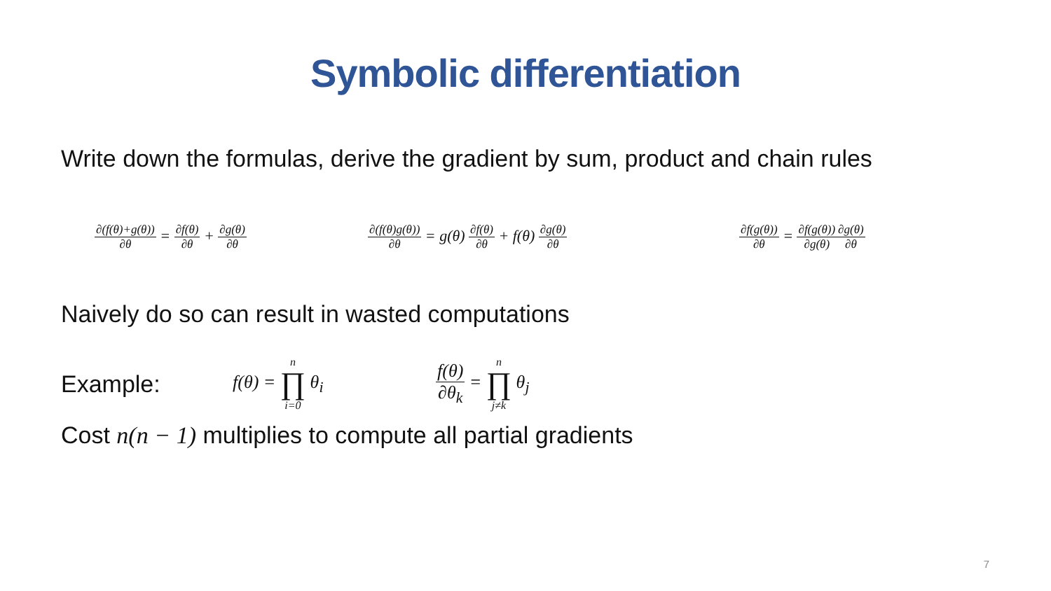Symbolic differentiation
Write down the formulas, derive the gradient by sum, product and chain rules
∂(f(θ)+g(θ)) ∂θ = ∂f(θ) ∂θ + ∂g(θ) ∂θ
∂(f(θ)g(θ)) ∂θ = g(θ) ∂f(θ) ∂θ + f(θ) ∂g(θ) ∂θ
∂f(g(θ)) ∂θ = ∂f(g(θ)) ∂g(θ)∂g(θ) ∂θ
Naively do so can result in wasted computations
Example: f(θ) = n ∏ i=0 θ<sub>i</sub> f(θ) ∂θ<sub>k</sub> = n ∏ j≠k θ<sub>j</sub>
Cost n(n − 1) multiplies to compute all partial gradients
7